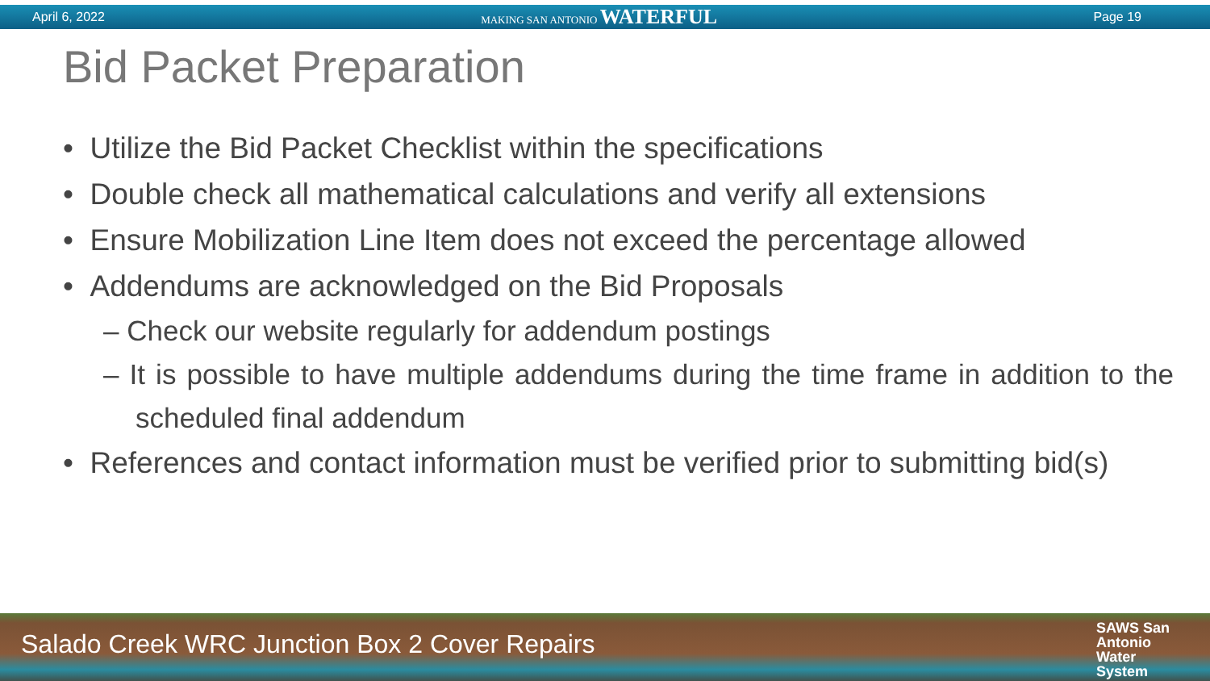April 6, 2022 MAKING SAN ANTONIO WATERFUL Page 19
Bid Packet Preparation
• Utilize the Bid Packet Checklist within the specifications
• Double check all mathematical calculations and verify all extensions
• Ensure Mobilization Line Item does not exceed the percentage allowed
• Addendums are acknowledged on the Bid Proposals
– Check our website regularly for addendum postings
– It is possible to have multiple addendums during the time frame in addition to the scheduled final addendum
• References and contact information must be verified prior to submitting bid(s)
Salado Creek WRC Junction Box 2 Cover Repairs SAWS San
Antonio
Water
System